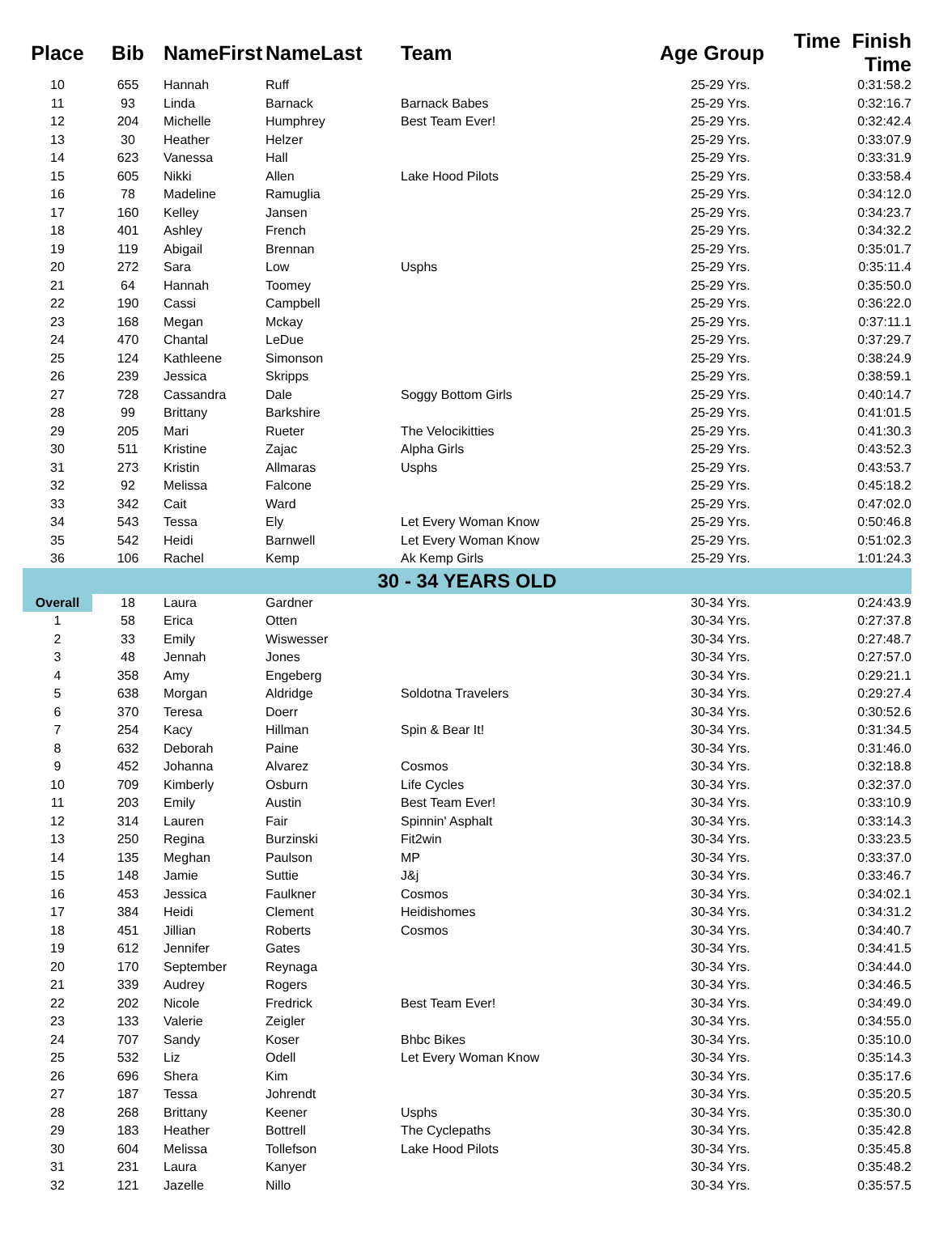| Place | Bib | NameFirst | NameLast | Team | Age Group | Time Finish Time |
| --- | --- | --- | --- | --- | --- | --- |
| 10 | 655 | Hannah | Ruff | | 25-29 Yrs. | 0:31:58.2 |
| 11 | 93 | Linda | Barnack | Barnack Babes | 25-29 Yrs. | 0:32:16.7 |
| 12 | 204 | Michelle | Humphrey | Best Team Ever! | 25-29 Yrs. | 0:32:42.4 |
| 13 | 30 | Heather | Helzer | | 25-29 Yrs. | 0:33:07.9 |
| 14 | 623 | Vanessa | Hall | | 25-29 Yrs. | 0:33:31.9 |
| 15 | 605 | Nikki | Allen | Lake Hood Pilots | 25-29 Yrs. | 0:33:58.4 |
| 16 | 78 | Madeline | Ramuglia | | 25-29 Yrs. | 0:34:12.0 |
| 17 | 160 | Kelley | Jansen | | 25-29 Yrs. | 0:34:23.7 |
| 18 | 401 | Ashley | French | | 25-29 Yrs. | 0:34:32.2 |
| 19 | 119 | Abigail | Brennan | | 25-29 Yrs. | 0:35:01.7 |
| 20 | 272 | Sara | Low | Usphs | 25-29 Yrs. | 0:35:11.4 |
| 21 | 64 | Hannah | Toomey | | 25-29 Yrs. | 0:35:50.0 |
| 22 | 190 | Cassi | Campbell | | 25-29 Yrs. | 0:36:22.0 |
| 23 | 168 | Megan | Mckay | | 25-29 Yrs. | 0:37:11.1 |
| 24 | 470 | Chantal | LeDue | | 25-29 Yrs. | 0:37:29.7 |
| 25 | 124 | Kathleene | Simonson | | 25-29 Yrs. | 0:38:24.9 |
| 26 | 239 | Jessica | Skripps | | 25-29 Yrs. | 0:38:59.1 |
| 27 | 728 | Cassandra | Dale | Soggy Bottom Girls | 25-29 Yrs. | 0:40:14.7 |
| 28 | 99 | Brittany | Barkshire | | 25-29 Yrs. | 0:41:01.5 |
| 29 | 205 | Mari | Rueter | The Velocikitties | 25-29 Yrs. | 0:41:30.3 |
| 30 | 511 | Kristine | Zajac | Alpha Girls | 25-29 Yrs. | 0:43:52.3 |
| 31 | 273 | Kristin | Allmaras | Usphs | 25-29 Yrs. | 0:43:53.7 |
| 32 | 92 | Melissa | Falcone | | 25-29 Yrs. | 0:45:18.2 |
| 33 | 342 | Cait | Ward | | 25-29 Yrs. | 0:47:02.0 |
| 34 | 543 | Tessa | Ely | Let Every Woman Know | 25-29 Yrs. | 0:50:46.8 |
| 35 | 542 | Heidi | Barnwell | Let Every Woman Know | 25-29 Yrs. | 0:51:02.3 |
| 36 | 106 | Rachel | Kemp | Ak Kemp Girls | 25-29 Yrs. | 1:01:24.3 |
| 30 - 34 YEARS OLD | | | | | | |
| Overall | 18 | Laura | Gardner | | 30-34 Yrs. | 0:24:43.9 |
| 1 | 58 | Erica | Otten | | 30-34 Yrs. | 0:27:37.8 |
| 2 | 33 | Emily | Wiswesser | | 30-34 Yrs. | 0:27:48.7 |
| 3 | 48 | Jennah | Jones | | 30-34 Yrs. | 0:27:57.0 |
| 4 | 358 | Amy | Engeberg | | 30-34 Yrs. | 0:29:21.1 |
| 5 | 638 | Morgan | Aldridge | Soldotna Travelers | 30-34 Yrs. | 0:29:27.4 |
| 6 | 370 | Teresa | Doerr | | 30-34 Yrs. | 0:30:52.6 |
| 7 | 254 | Kacy | Hillman | Spin & Bear It! | 30-34 Yrs. | 0:31:34.5 |
| 8 | 632 | Deborah | Paine | | 30-34 Yrs. | 0:31:46.0 |
| 9 | 452 | Johanna | Alvarez | Cosmos | 30-34 Yrs. | 0:32:18.8 |
| 10 | 709 | Kimberly | Osburn | Life Cycles | 30-34 Yrs. | 0:32:37.0 |
| 11 | 203 | Emily | Austin | Best Team Ever! | 30-34 Yrs. | 0:33:10.9 |
| 12 | 314 | Lauren | Fair | Spinnin' Asphalt | 30-34 Yrs. | 0:33:14.3 |
| 13 | 250 | Regina | Burzinski | Fit2win | 30-34 Yrs. | 0:33:23.5 |
| 14 | 135 | Meghan | Paulson | MP | 30-34 Yrs. | 0:33:37.0 |
| 15 | 148 | Jamie | Suttie | J&j | 30-34 Yrs. | 0:33:46.7 |
| 16 | 453 | Jessica | Faulkner | Cosmos | 30-34 Yrs. | 0:34:02.1 |
| 17 | 384 | Heidi | Clement | Heidishomes | 30-34 Yrs. | 0:34:31.2 |
| 18 | 451 | Jillian | Roberts | Cosmos | 30-34 Yrs. | 0:34:40.7 |
| 19 | 612 | Jennifer | Gates | | 30-34 Yrs. | 0:34:41.5 |
| 20 | 170 | September | Reynaga | | 30-34 Yrs. | 0:34:44.0 |
| 21 | 339 | Audrey | Rogers | | 30-34 Yrs. | 0:34:46.5 |
| 22 | 202 | Nicole | Fredrick | Best Team Ever! | 30-34 Yrs. | 0:34:49.0 |
| 23 | 133 | Valerie | Zeigler | | 30-34 Yrs. | 0:34:55.0 |
| 24 | 707 | Sandy | Koser | Bhbc Bikes | 30-34 Yrs. | 0:35:10.0 |
| 25 | 532 | Liz | Odell | Let Every Woman Know | 30-34 Yrs. | 0:35:14.3 |
| 26 | 696 | Shera | Kim | | 30-34 Yrs. | 0:35:17.6 |
| 27 | 187 | Tessa | Johrendt | | 30-34 Yrs. | 0:35:20.5 |
| 28 | 268 | Brittany | Keener | Usphs | 30-34 Yrs. | 0:35:30.0 |
| 29 | 183 | Heather | Bottrell | The Cyclepaths | 30-34 Yrs. | 0:35:42.8 |
| 30 | 604 | Melissa | Tollefson | Lake Hood Pilots | 30-34 Yrs. | 0:35:45.8 |
| 31 | 231 | Laura | Kanyer | | 30-34 Yrs. | 0:35:48.2 |
| 32 | 121 | Jazelle | Nillo | | 30-34 Yrs. | 0:35:57.5 |